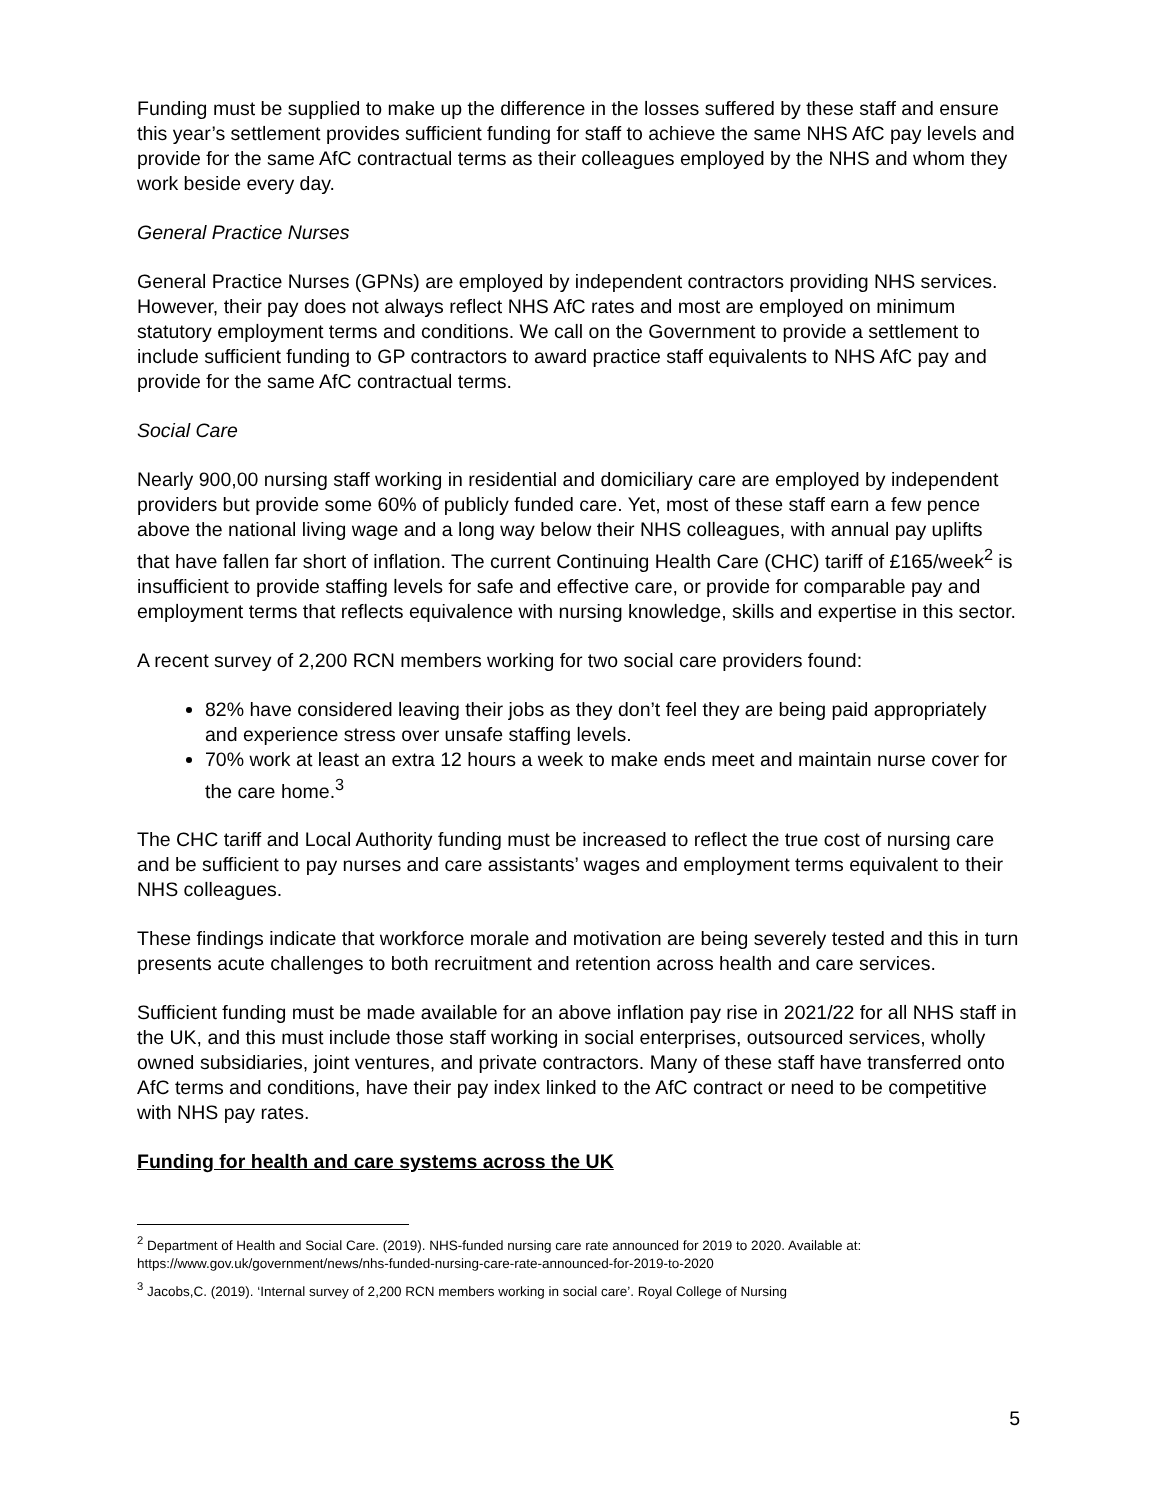Funding must be supplied to make up the difference in the losses suffered by these staff and ensure this year’s settlement provides sufficient funding for staff to achieve the same NHS AfC pay levels and provide for the same AfC contractual terms as their colleagues employed by the NHS and whom they work beside every day.
General Practice Nurses
General Practice Nurses (GPNs) are employed by independent contractors providing NHS services. However, their pay does not always reflect NHS AfC rates and most are employed on minimum statutory employment terms and conditions. We call on the Government to provide a settlement to include sufficient funding to GP contractors to award practice staff equivalents to NHS AfC pay and provide for the same AfC contractual terms.
Social Care
Nearly 900,00 nursing staff working in residential and domiciliary care are employed by independent providers but provide some 60% of publicly funded care. Yet, most of these staff earn a few pence above the national living wage and a long way below their NHS colleagues, with annual pay uplifts that have fallen far short of inflation. The current Continuing Health Care (CHC) tariff of £165/week<sup>2</sup> is insufficient to provide staffing levels for safe and effective care, or provide for comparable pay and employment terms that reflects equivalence with nursing knowledge, skills and expertise in this sector.
A recent survey of 2,200 RCN members working for two social care providers found:
82% have considered leaving their jobs as they don’t feel they are being paid appropriately and experience stress over unsafe staffing levels.
70% work at least an extra 12 hours a week to make ends meet and maintain nurse cover for the care home.<sup>3</sup>
The CHC tariff and Local Authority funding must be increased to reflect the true cost of nursing care and be sufficient to pay nurses and care assistants’ wages and employment terms equivalent to their NHS colleagues.
These findings indicate that workforce morale and motivation are being severely tested and this in turn presents acute challenges to both recruitment and retention across health and care services.
Sufficient funding must be made available for an above inflation pay rise in 2021/22 for all NHS staff in the UK, and this must include those staff working in social enterprises, outsourced services, wholly owned subsidiaries, joint ventures, and private contractors. Many of these staff have transferred onto AfC terms and conditions, have their pay index linked to the AfC contract or need to be competitive with NHS pay rates.
Funding for health and care systems across the UK
<sup>2</sup> Department of Health and Social Care. (2019). NHS-funded nursing care rate announced for 2019 to 2020. Available at: https://www.gov.uk/government/news/nhs-funded-nursing-care-rate-announced-for-2019-to-2020
<sup>3</sup> Jacobs,C. (2019). ‘Internal survey of 2,200 RCN members working in social care’. Royal College of Nursing
5